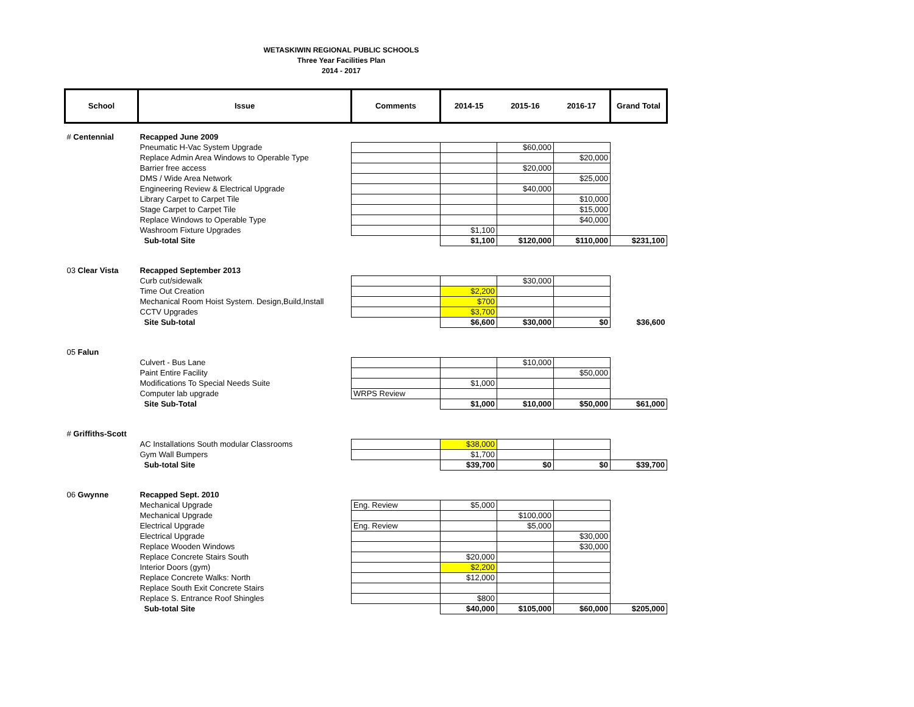WETASKIWIN REGIONAL PUBLIC SCHOOLS
Three Year Facilities Plan
2014 - 2017
| School | Issue | Comments | 2014-15 | 2015-16 | 2016-17 | Grand Total |
| # Centennial | Recapped June 2009 | | | | | |
| | Pneumatic H-Vac System Upgrade | | | $60,000 | | |
| | Replace Admin Area Windows to Operable Type | | | | $20,000 | |
| | Barrier free access | | | $20,000 | | |
| | DMS / Wide Area Network | | | | $25,000 | |
| | Engineering Review & Electrical Upgrade | | | $40,000 | | |
| | Library Carpet to Carpet Tile | | | | $10,000 | |
| | Stage Carpet to Carpet Tile | | | | $15,000 | |
| | Replace Windows to Operable Type | | | | $40,000 | |
| | Washroom Fixture Upgrades | | $1,100 | | | |
| | Sub-total Site | | $1,100 | $120,000 | $110,000 | $231,100 |
| 03 Clear Vista | Recapped September 2013 | | | | | |
| | Curb cut/sidewalk | | | $30,000 | | |
| | Time Out Creation | | $2,200 | | | |
| | Mechanical Room Hoist System. Design,Build,Install | | $700 | | | |
| | CCTV Upgrades | | $3,700 | | | |
| | Site Sub-total | | $6,600 | $30,000 | $0 | $36,600 |
| 05 Falun | | | | | | |
| | Culvert - Bus Lane | | | $10,000 | | |
| | Paint Entire Facility | | | | $50,000 | |
| | Modifications To Special Needs Suite | | $1,000 | | | |
| | Computer lab upgrade | WRPS Review | | | | |
| | Site Sub-Total | | $1,000 | $10,000 | $50,000 | $61,000 |
| # Griffiths-Scott | | | | | | |
| | AC Installations South modular Classrooms | | $38,000 | | | |
| | Gym Wall Bumpers | | $1,700 | | | |
| | Sub-total Site | | $39,700 | $0 | $0 | $39,700 |
| 06 Gwynne | Recapped Sept. 2010 | | | | | |
| | Mechanical Upgrade | Eng. Review | $5,000 | | | |
| | Mechanical Upgrade | | | $100,000 | | |
| | Electrical Upgrade | Eng. Review | | $5,000 | | |
| | Electrical Upgrade | | | | $30,000 | |
| | Replace Wooden Windows | | | | $30,000 | |
| | Replace Concrete Stairs South | | $20,000 | | | |
| | Interior Doors (gym) | | $2,200 | | | |
| | Replace Concrete Walks: North | | $12,000 | | | |
| | Replace South Exit Concrete Stairs | | | | | |
| | Replace S. Entrance Roof Shingles | | $800 | | | |
| | Sub-total Site | | $40,000 | $105,000 | $60,000 | $205,000 |